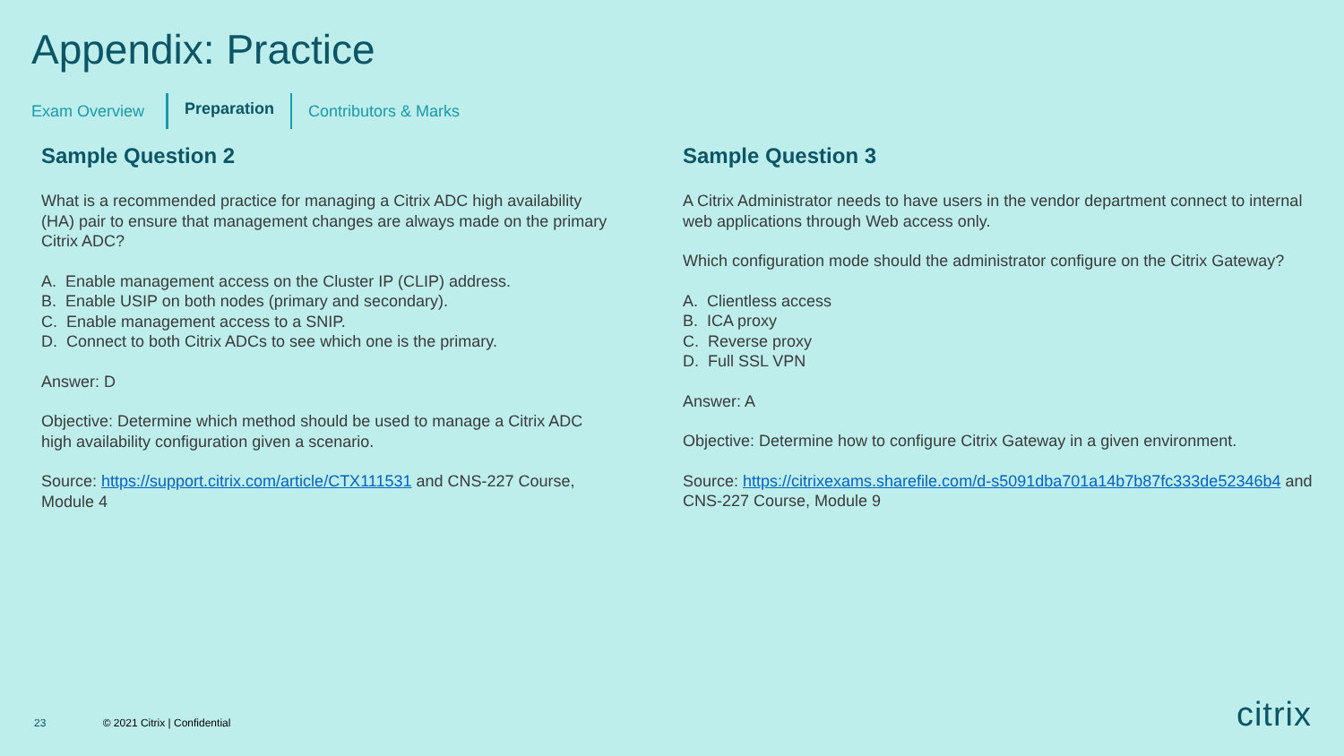Appendix: Practice
Exam Overview Preparation Contributors & Marks
Sample Question 2
What is a recommended practice for managing a Citrix ADC high availability (HA) pair to ensure that management changes are always made on the primary Citrix ADC?
A. Enable management access on the Cluster IP (CLIP) address.
B. Enable USIP on both nodes (primary and secondary).
C. Enable management access to a SNIP.
D. Connect to both Citrix ADCs to see which one is the primary.
Answer: D
Objective: Determine which method should be used to manage a Citrix ADC high availability configuration given a scenario.
Source: https://support.citrix.com/article/CTX111531 and CNS-227 Course, Module 4
Sample Question 3
A Citrix Administrator needs to have users in the vendor department connect to internal web applications through Web access only.
Which configuration mode should the administrator configure on the Citrix Gateway?
A. Clientless access
B. ICA proxy
C. Reverse proxy
D. Full SSL VPN
Answer: A
Objective: Determine how to configure Citrix Gateway in a given environment.
Source: https://citrixexams.sharefile.com/d-s5091dba701a14b7b87fc333de52346b4 and CNS-227 Course, Module 9
23 © 2021 Citrix | Confidential
citrix